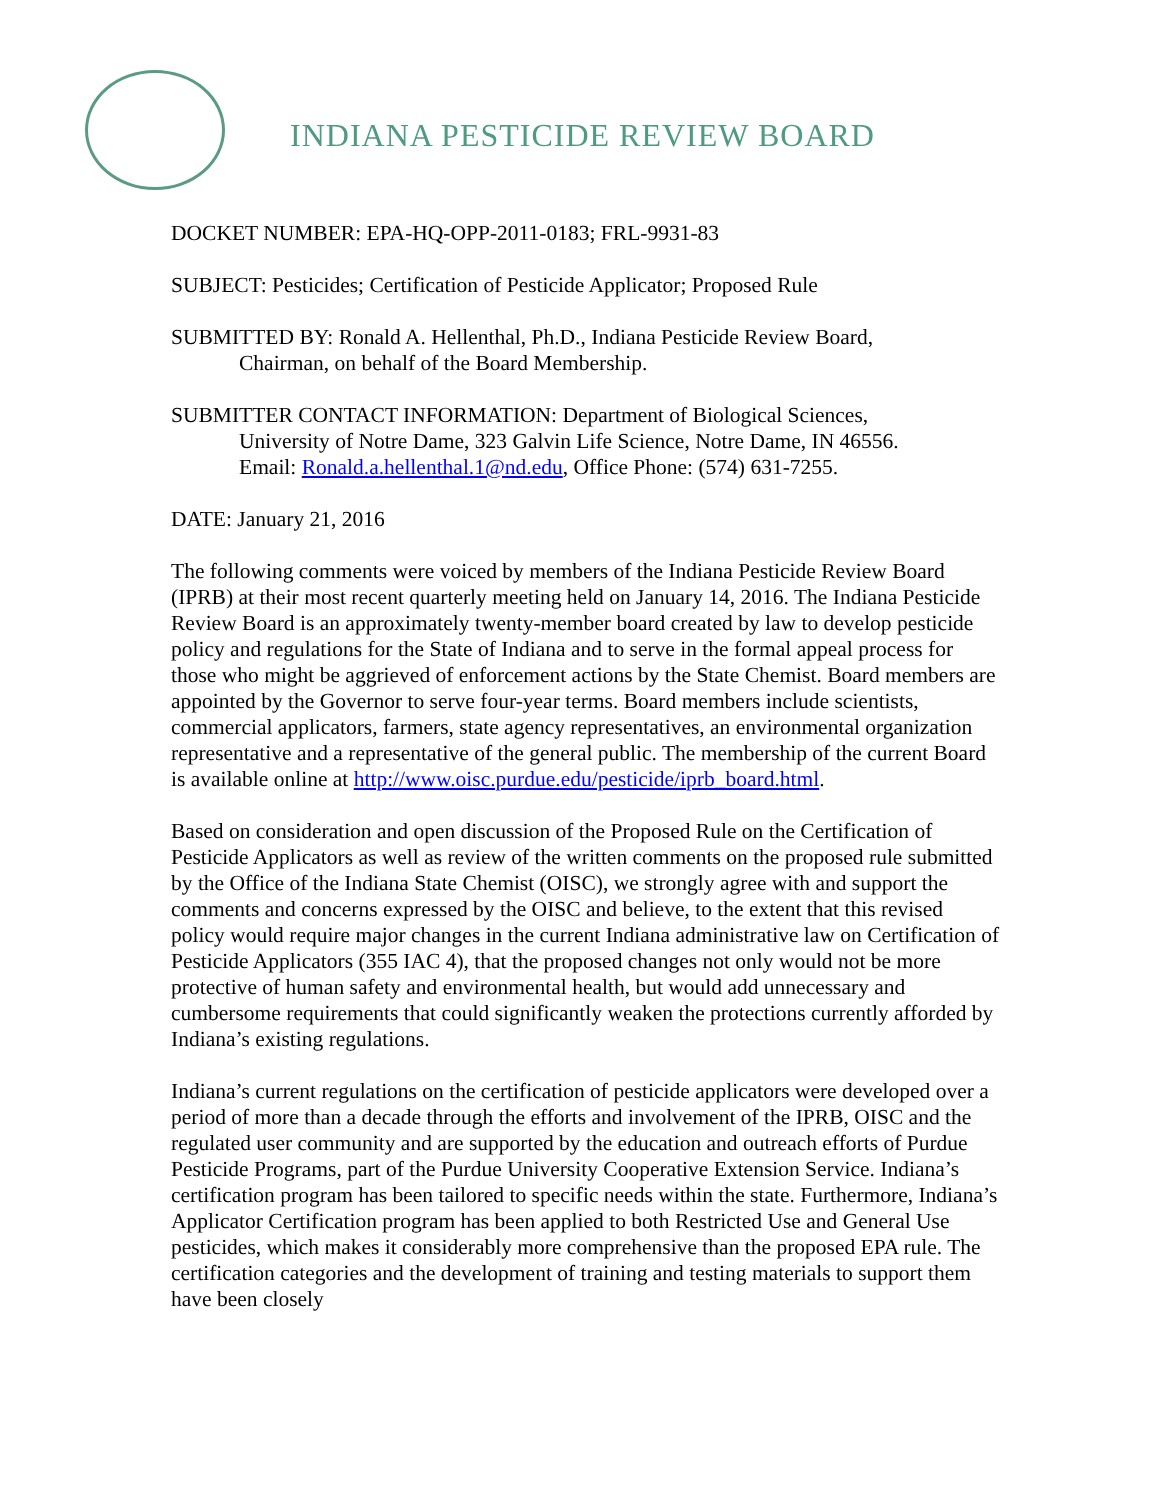INDIANA PESTICIDE REVIEW BOARD
DOCKET NUMBER: EPA-HQ-OPP-2011-0183; FRL-9931-83
SUBJECT: Pesticides; Certification of Pesticide Applicator; Proposed Rule
SUBMITTED BY: Ronald A. Hellenthal, Ph.D., Indiana Pesticide Review Board,
Chairman, on behalf of the Board Membership.
SUBMITTER CONTACT INFORMATION: Department of Biological Sciences,
University of Notre Dame, 323 Galvin Life Science, Notre Dame, IN 46556.
Email: Ronald.a.hellenthal.1@nd.edu, Office Phone: (574) 631-7255.
DATE: January 21, 2016
The following comments were voiced by members of the Indiana Pesticide Review Board (IPRB) at their most recent quarterly meeting held on January 14, 2016. The Indiana Pesticide Review Board is an approximately twenty-member board created by law to develop pesticide policy and regulations for the State of Indiana and to serve in the formal appeal process for those who might be aggrieved of enforcement actions by the State Chemist. Board members are appointed by the Governor to serve four-year terms. Board members include scientists, commercial applicators, farmers, state agency representatives, an environmental organization representative and a representative of the general public. The membership of the current Board is available online at http://www.oisc.purdue.edu/pesticide/iprb_board.html.
Based on consideration and open discussion of the Proposed Rule on the Certification of Pesticide Applicators as well as review of the written comments on the proposed rule submitted by the Office of the Indiana State Chemist (OISC), we strongly agree with and support the comments and concerns expressed by the OISC and believe, to the extent that this revised policy would require major changes in the current Indiana administrative law on Certification of Pesticide Applicators (355 IAC 4), that the proposed changes not only would not be more protective of human safety and environmental health, but would add unnecessary and cumbersome requirements that could significantly weaken the protections currently afforded by Indiana’s existing regulations.
Indiana’s current regulations on the certification of pesticide applicators were developed over a period of more than a decade through the efforts and involvement of the IPRB, OISC and the regulated user community and are supported by the education and outreach efforts of Purdue Pesticide Programs, part of the Purdue University Cooperative Extension Service. Indiana’s certification program has been tailored to specific needs within the state. Furthermore, Indiana’s Applicator Certification program has been applied to both Restricted Use and General Use pesticides, which makes it considerably more comprehensive than the proposed EPA rule. The certification categories and the development of training and testing materials to support them have been closely